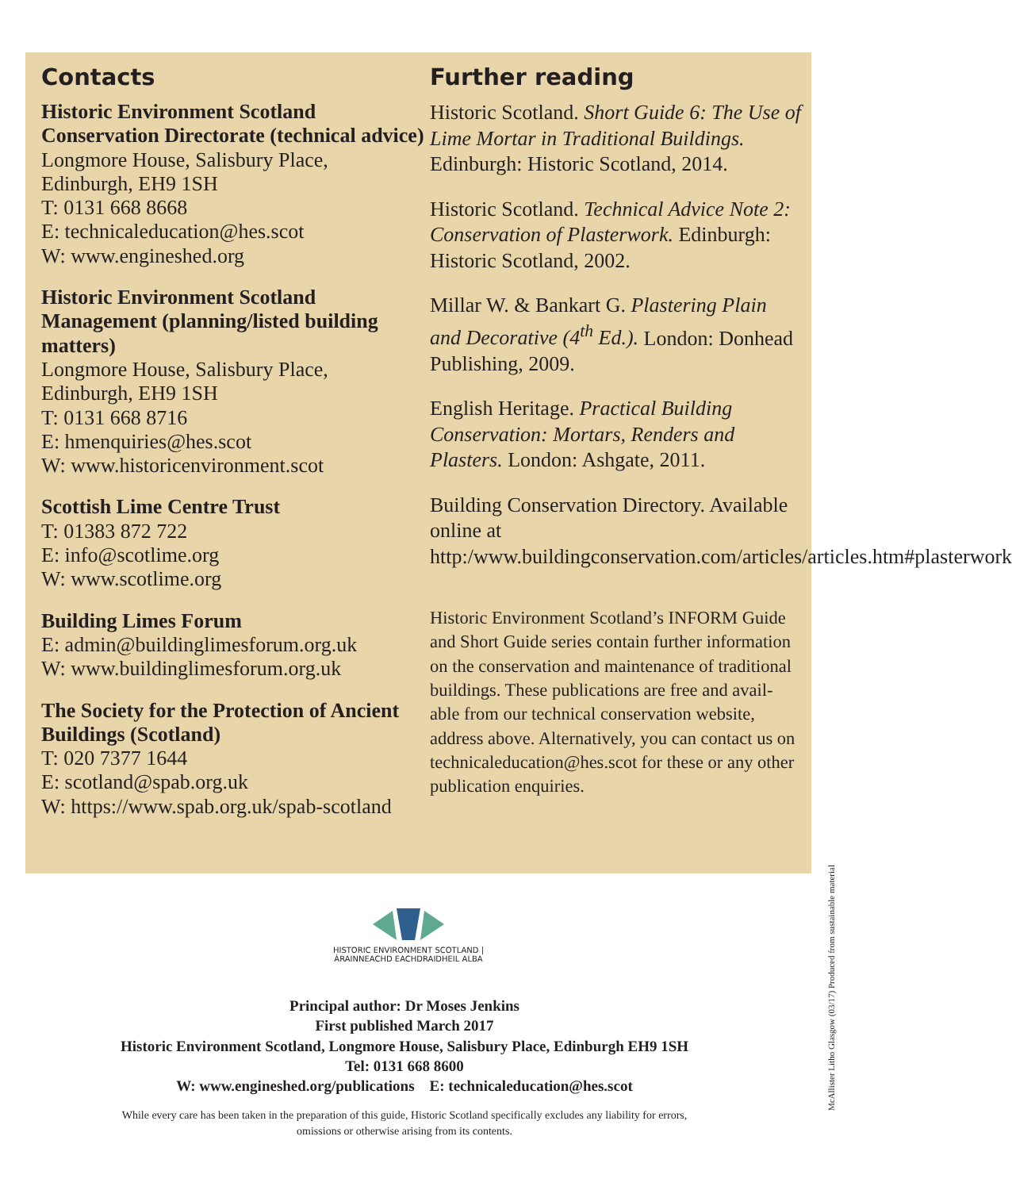Contacts
Historic Environment Scotland Conservation Directorate (technical advice)
Longmore House, Salisbury Place,
Edinburgh, EH9 1SH
T: 0131 668 8668
E: technicaleducation@hes.scot
W: www.engineshed.org
Historic Environment Scotland Management (planning/listed building matters)
Longmore House, Salisbury Place,
Edinburgh, EH9 1SH
T: 0131 668 8716
E: hmenquiries@hes.scot
W: www.historicenvironment.scot
Scottish Lime Centre Trust
T: 01383 872 722
E: info@scotlime.org
W: www.scotlime.org
Building Limes Forum
E: admin@buildinglimesforum.org.uk
W: www.buildinglimesforum.org.uk
The Society for the Protection of Ancient Buildings (Scotland)
T: 020 7377 1644
E: scotland@spab.org.uk
W: https://www.spab.org.uk/spab-scotland
Further reading
Historic Scotland. Short Guide 6: The Use of Lime Mortar in Traditional Buildings. Edinburgh: Historic Scotland, 2014.
Historic Scotland. Technical Advice Note 2: Conservation of Plasterwork. Edinburgh: Historic Scotland, 2002.
Millar W. & Bankart G. Plastering Plain and Decorative (4<sup>th</sup> Ed.). London: Donhead Publishing, 2009.
English Heritage. Practical Building Conservation: Mortars, Renders and Plasters. London: Ashgate, 2011.
Building Conservation Directory. Available online at http:/www.buildingconservation.com/articles/articles.htm#plasterwork
Historic Environment Scotland’s INFORM Guide and Short Guide series contain further information on the conservation and maintenance of traditional buildings. These publications are free and avail-able from our technical conservation website, address above. Alternatively, you can contact us on technicaleducation@hes.scot for these or any other publication enquiries.
HISTORIC ENVIRONMENT SCOTLAND | ÀRAINNEACHD EACHDRAIDHEIL ALBA
Principal author: Dr Moses Jenkins
First published March 2017
Historic Environment Scotland, Longmore House, Salisbury Place, Edinburgh EH9 1SH
Tel: 0131 668 8600
W: www.engineshed.org/publications E: technicaleducation@hes.scot
While every care has been taken in the preparation of this guide, Historic Scotland specifically excludes any liability for errors,
omissions or otherwise arising from its contents.
McAllister Litho Glasgow (03/17) Produced from sustainable material